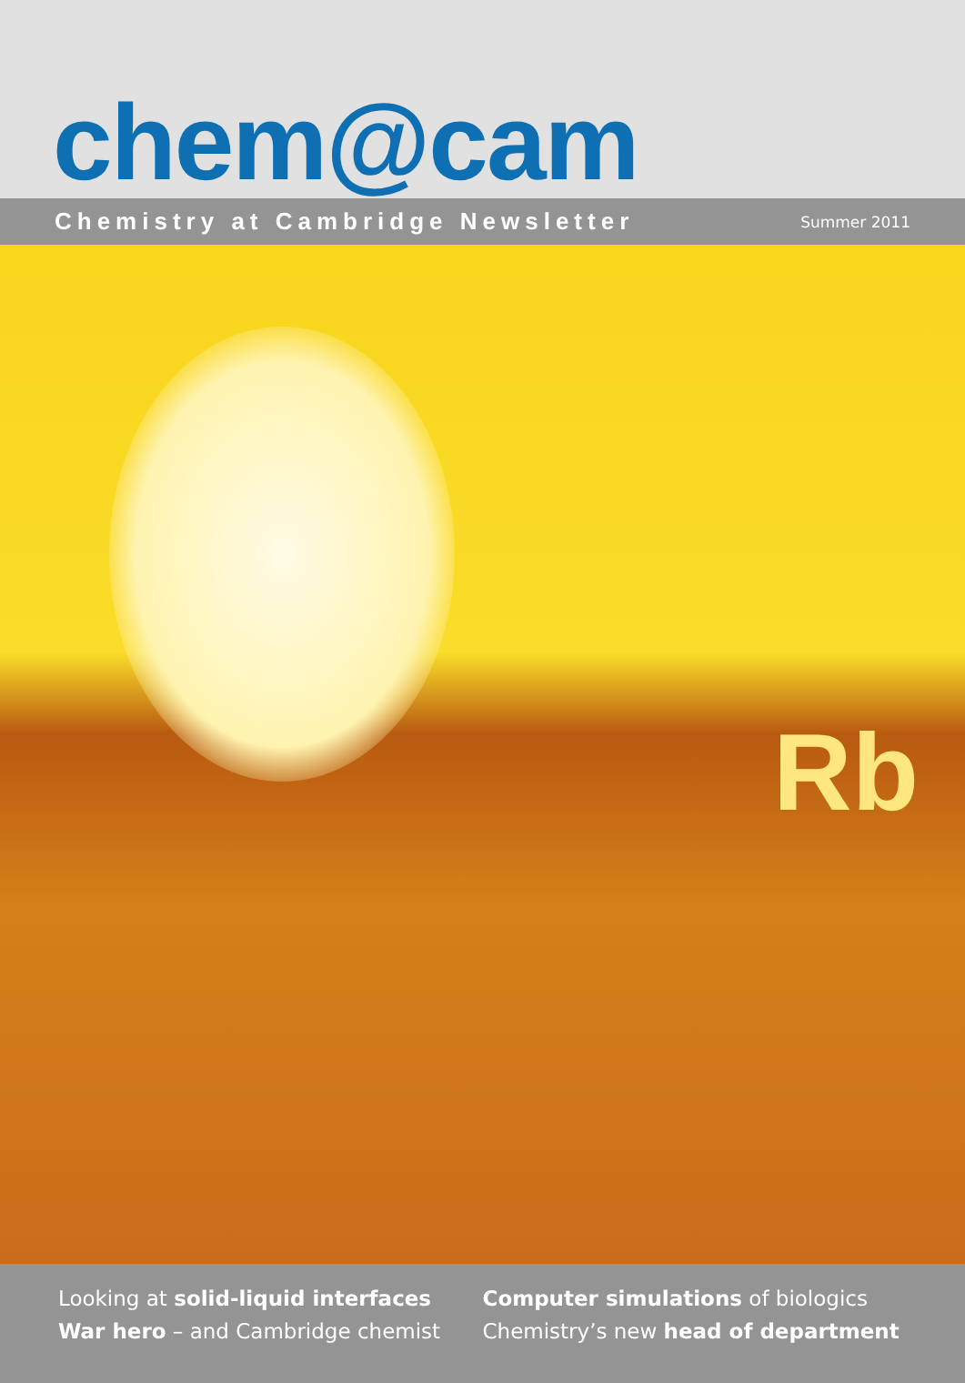chem@cam
Chemistry at Cambridge Newsletter Summer 2011
Rb
Looking at solid-liquid interfaces
War hero – and Cambridge chemist
Computer simulations of biologics
Chemistry’s new head of department